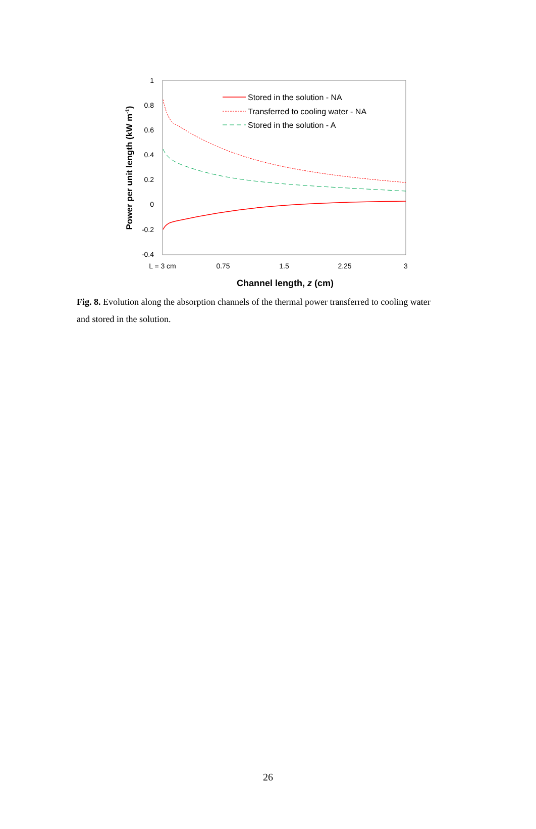1
0.8
0.6
0.4
0.2
0
-0.2
-0.4
L = 3 cm
0.75
1.5
2.25
3
Channel length, z (cm)
Power per unit length (kW m-1)
Stored in the solution - NA
Transferred to cooling water - NA
Stored in the solution - A
Fig. 8. Evolution along the absorption channels of the thermal power transferred to cooling water and stored in the solution.
26